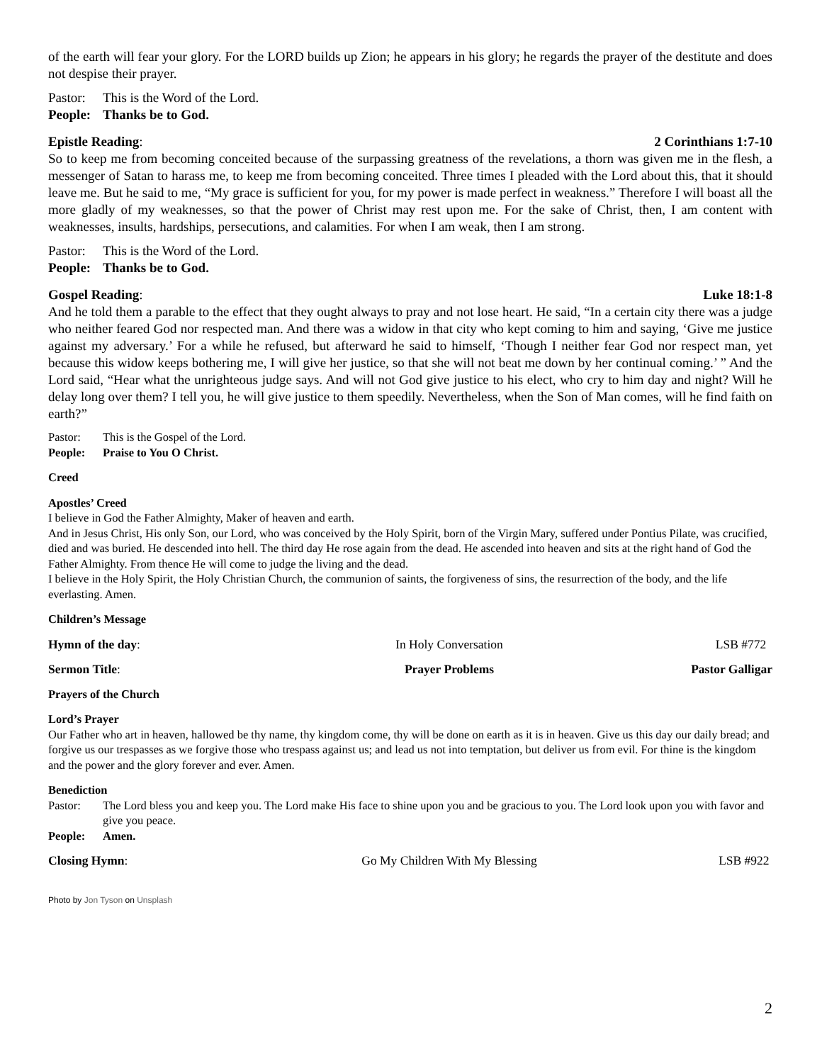of the earth will fear your glory. For the LORD builds up Zion; he appears in his glory; he regards the prayer of the destitute and does not despise their prayer.
Pastor: This is the Word of the Lord.
People: Thanks be to God.
Epistle Reading: 2 Corinthians 1:7-10
So to keep me from becoming conceited because of the surpassing greatness of the revelations, a thorn was given me in the flesh, a messenger of Satan to harass me, to keep me from becoming conceited. Three times I pleaded with the Lord about this, that it should leave me. But he said to me, “My grace is sufficient for you, for my power is made perfect in weakness.” Therefore I will boast all the more gladly of my weaknesses, so that the power of Christ may rest upon me. For the sake of Christ, then, I am content with weaknesses, insults, hardships, persecutions, and calamities. For when I am weak, then I am strong.
Pastor: This is the Word of the Lord.
People: Thanks be to God.
Gospel Reading: Luke 18:1-8
And he told them a parable to the effect that they ought always to pray and not lose heart. He said, “In a certain city there was a judge who neither feared God nor respected man. And there was a widow in that city who kept coming to him and saying, ‘Give me justice against my adversary.’ For a while he refused, but afterward he said to himself, ‘Though I neither fear God nor respect man, yet because this widow keeps bothering me, I will give her justice, so that she will not beat me down by her continual coming.’ ” And the Lord said, “Hear what the unrighteous judge says. And will not God give justice to his elect, who cry to him day and night? Will he delay long over them? I tell you, he will give justice to them speedily. Nevertheless, when the Son of Man comes, will he find faith on earth?”
Pastor: This is the Gospel of the Lord.
People: Praise to You O Christ.
Creed
Apostles’ Creed
I believe in God the Father Almighty, Maker of heaven and earth.
And in Jesus Christ, His only Son, our Lord, who was conceived by the Holy Spirit, born of the Virgin Mary, suffered under Pontius Pilate, was crucified, died and was buried. He descended into hell. The third day He rose again from the dead. He ascended into heaven and sits at the right hand of God the Father Almighty. From thence He will come to judge the living and the dead.
I believe in the Holy Spirit, the Holy Christian Church, the communion of saints, the forgiveness of sins, the resurrection of the body, and the life everlasting. Amen.
Children’s Message
Hymn of the day: In Holy Conversation LSB #772
Sermon Title: Prayer Problems Pastor Galligar
Prayers of the Church
Lord’s Prayer
Our Father who art in heaven, hallowed be thy name, thy kingdom come, thy will be done on earth as it is in heaven. Give us this day our daily bread; and forgive us our trespasses as we forgive those who trespass against us; and lead us not into temptation, but deliver us from evil. For thine is the kingdom and the power and the glory forever and ever. Amen.
Benediction
Pastor: The Lord bless you and keep you. The Lord make His face to shine upon you and be gracious to you. The Lord look upon you with favor and give you peace.
People: Amen.
Closing Hymn: Go My Children With My Blessing
LSB #922
Photo by Jon Tyson on Unsplash
2